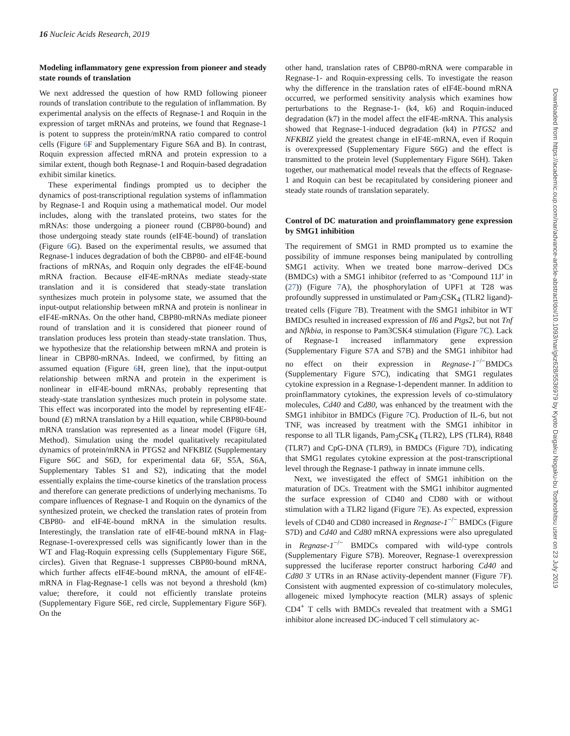16 Nucleic Acids Research, 2019
Modeling inflammatory gene expression from pioneer and steady state rounds of translation
We next addressed the question of how RMD following pioneer rounds of translation contribute to the regulation of inflammation. By experimental analysis on the effects of Regnase-1 and Roquin in the expression of target mRNAs and proteins, we found that Regnase-1 is potent to suppress the protein/mRNA ratio compared to control cells (Figure 6 F and Supplementary Figure S6A and B). In contrast, Roquin expression affected mRNA and protein expression to a similar extent, though both Regnase-1 and Roquin-based degradation exhibit similar kinetics.
These experimental findings prompted us to decipher the dynamics of post-transcriptional regulation systems of inflammation by Regnase-1 and Roquin using a mathematical model. Our model includes, along with the translated proteins, two states for the mRNAs: those undergoing a pioneer round (CBP80-bound) and those undergoing steady state rounds (eIF4E-bound) of translation (Figure 6 G). Based on the experimental results, we assumed that Regnase-1 induces degradation of both the CBP80- and eIF4E-bound fractions of mRNAs, and Roquin only degrades the eIF4E-bound mRNA fraction. Because eIF4E-mRNAs mediate steady-state translation and it is considered that steady-state translation synthesizes much protein in polysome state, we assumed that the input-output relationship between mRNA and protein is nonlinear in eIF4E-mRNAs. On the other hand, CBP80-mRNAs mediate pioneer round of translation and it is considered that pioneer round of translation produces less protein than steady-state translation. Thus, we hypothesize that the relationship between mRNA and protein is linear in CBP80-mRNAs. Indeed, we confirmed, by fitting an assumed equation (Figure 6 H, green line), that the input-output relationship between mRNA and protein in the experiment is nonlinear in eIF4E-bound mRNAs, probably representing that steady-state translation synthesizes much protein in polysome state. This effect was incorporated into the model by representing eIF4E-bound (E) mRNA translation by a Hill equation, while CBP80-bound mRNA translation was represented as a linear model (Figure 6 H, Method). Simulation using the model qualitatively recapitulated dynamics of protein/mRNA in PTGS2 and NFKBIZ (Supplementary Figure S6C and S6D, for experimental data 6F, S5A, S6A, Supplementary Tables S1 and S2), indicating that the model essentially explains the time-course kinetics of the translation process and therefore can generate predictions of underlying mechanisms. To compare influences of Regnase-1 and Roquin on the dynamics of the synthesized protein, we checked the translation rates of protein from CBP80- and eIF4E-bound mRNA in the simulation results. Interestingly, the translation rate of eIF4E-bound mRNA in Flag-Regnase-1-overexpressed cells was significantly lower than in the WT and Flag-Roquin expressing cells (Supplementary Figure S6E, circles). Given that Regnase-1 suppresses CBP80-bound mRNA, which further affects eIF4E-bound mRNA, the amount of eIF4E-mRNA in Flag-Regnase-1 cells was not beyond a threshold (km) value; therefore, it could not efficiently translate proteins (Supplementary Figure S6E, red circle, Supplementary Figure S6F). On the
other hand, translation rates of CBP80-mRNA were comparable in Regnase-1- and Roquin-expressing cells. To investigate the reason why the difference in the translation rates of eIF4E-bound mRNA occurred, we performed sensitivity analysis which examines how perturbations to the Regnase-1- (k4, k6) and Roquin-induced degradation (k7) in the model affect the eIF4E-mRNA. This analysis showed that Regnase-1-induced degradation (k4) in PTGS2 and NFKBIZ yield the greatest change in eIF4E-mRNA, even if Roquin is overexpressed (Supplementary Figure S6G) and the effect is transmitted to the protein level (Supplementary Figure S6H). Taken together, our mathematical model reveals that the effects of Regnase-1 and Roquin can best be recapitulated by considering pioneer and steady state rounds of translation separately.
Control of DC maturation and proinflammatory gene expression by SMG1 inhibition
The requirement of SMG1 in RMD prompted us to examine the possibility of immune responses being manipulated by controlling SMG1 activity. When we treated bone marrow–derived DCs (BMDCs) with a SMG1 inhibitor (referred to as ‘Compound 11J’ in (27)) (Figure 7 A), the phosphorylation of UPF1 at T28 was profoundly suppressed in unstimulated or Pam<sub>3</sub>CSK<sub>4</sub> (TLR2 ligand)-treated cells (Figure 7 B). Treatment with the SMG1 inhibitor in WT BMDCs resulted in increased expression of Il6 and Ptgs2, but not Tnf and Nfkbia, in response to Pam3CSK4 stimulation (Figure 7 C). Lack of Regnase-1 increased inflammatory gene expression (Supplementary Figure S7A and S7B) and the SMG1 inhibitor had no effect on their expression in Regnase-1<sup>−/−</sup>BMDCs (Supplementary Figure S7C), indicating that SMG1 regulates cytokine expression in a Regnase-1-dependent manner. In addition to proinflammatory cytokines, the expression levels of co-stimulatory molecules, Cd40 and Cd80, was enhanced by the treatment with the SMG1 inhibitor in BMDCs (Figure 7 C). Production of IL-6, but not TNF, was increased by treatment with the SMG1 inhibitor in response to all TLR ligands, Pam<sub>3</sub>CSK<sub>4</sub> (TLR2), LPS (TLR4), R848 (TLR7) and CpG-DNA (TLR9), in BMDCs (Figure 7 D), indicating that SMG1 regulates cytokine expression at the post-transcriptional level through the Regnase-1 pathway in innate immune cells.
Next, we investigated the effect of SMG1 inhibition on the maturation of DCs. Treatment with the SMG1 inhibitor augmented the surface expression of CD40 and CD80 with or without stimulation with a TLR2 ligand (Figure 7 E). As expected, expression levels of CD40 and CD80 increased in Regnase-1<sup>−/−</sup> BMDCs (Figure S7D) and Cd40 and Cd80 mRNA expressions were also upregulated in Regnase-1<sup>−/−</sup> BMDCs compared with wild-type controls (Supplementary Figure S7B). Moreover, Regnase-1 overexpression suppressed the luciferase reporter construct harboring Cd40 and Cd80 3′ UTRs in an RNase activity-dependent manner (Figure 7 F). Consistent with augmented expression of co-stimulatory molecules, allogeneic mixed lymphocyte reaction (MLR) assays of splenic CD4<sup>+</sup> T cells with BMDCs revealed that treatment with a SMG1 inhibitor alone increased DC-induced T cell stimulatory ac-
Downloaded from https://academic.oup.com/nar/advance-article-abstract/doi/10.1093/nar/gkz628/5536979 by Kyoto Daigaku Nogaku-bu Toshoshitsu user on 23 July 2019